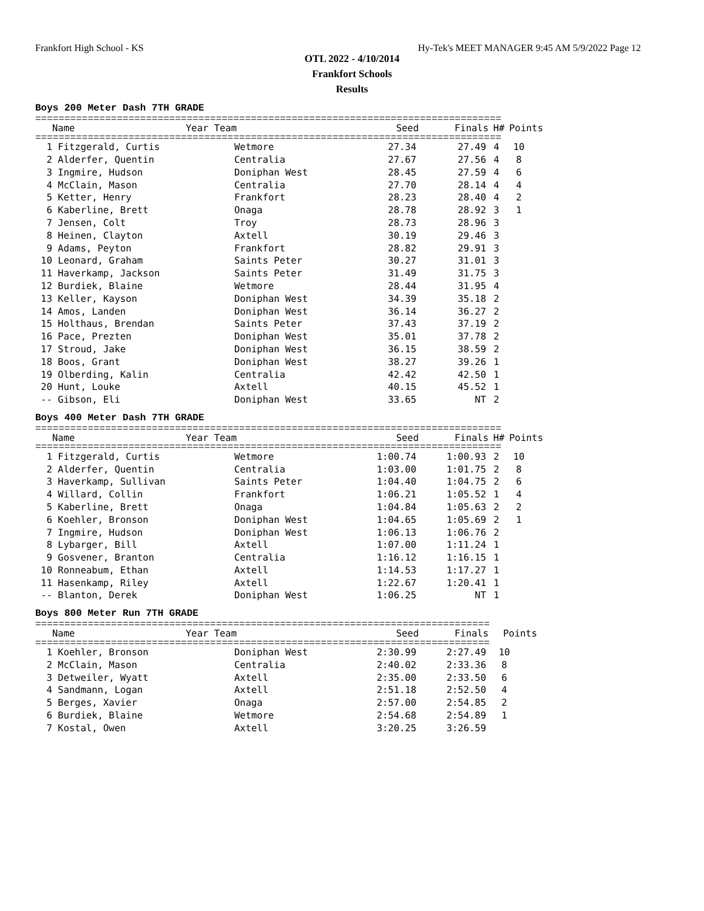Frankfort High School - KS Hy-Tek's MEET MANAGER 9:45 AM 5/9/2022 Page 12
OTL 2022 - 4/10/2014
Frankfort Schools
Results
Boys 200 Meter Dash 7TH GRADE
================================================================================
| Name | Year Team | | Seed | Finals | H# | Points |
| --- | --- | --- | --- | --- | --- | --- |
================================================================================
| 1 Fitzgerald, Curtis | Wetmore | 27.34 | 27.49 | 4 | 10 |
| 2 Alderfer, Quentin | Centralia | 27.67 | 27.56 | 4 | 8 |
| 3 Ingmire, Hudson | Doniphan West | 28.45 | 27.59 | 4 | 6 |
| 4 McClain, Mason | Centralia | 27.70 | 28.14 | 4 | 4 |
| 5 Ketter, Henry | Frankfort | 28.23 | 28.40 | 4 | 2 |
| 6 Kaberline, Brett | Onaga | 28.78 | 28.92 | 3 | 1 |
| 7 Jensen, Colt | Troy | 28.73 | 28.96 | 3 | |
| 8 Heinen, Clayton | Axtell | 30.19 | 29.46 | 3 | |
| 9 Adams, Peyton | Frankfort | 28.82 | 29.91 | 3 | |
| 10 Leonard, Graham | Saints Peter | 30.27 | 31.01 | 3 | |
| 11 Haverkamp, Jackson | Saints Peter | 31.49 | 31.75 | 3 | |
| 12 Burdiek, Blaine | Wetmore | 28.44 | 31.95 | 4 | |
| 13 Keller, Kayson | Doniphan West | 34.39 | 35.18 | 2 | |
| 14 Amos, Landen | Doniphan West | 36.14 | 36.27 | 2 | |
| 15 Holthaus, Brendan | Saints Peter | 37.43 | 37.19 | 2 | |
| 16 Pace, Prezten | Doniphan West | 35.01 | 37.78 | 2 | |
| 17 Stroud, Jake | Doniphan West | 36.15 | 38.59 | 2 | |
| 18 Boos, Grant | Doniphan West | 38.27 | 39.26 | 1 | |
| 19 Olberding, Kalin | Centralia | 42.42 | 42.50 | 1 | |
| 20 Hunt, Louke | Axtell | 40.15 | 45.52 | 1 | |
| -- Gibson, Eli | Doniphan West | 33.65 | NT | 2 | |
Boys 400 Meter Dash 7TH GRADE
================================================================================
| Name | Year Team | | Seed | Finals | H# | Points |
| --- | --- | --- | --- | --- | --- | --- |
================================================================================
| 1 Fitzgerald, Curtis | Wetmore | 1:00.74 | 1:00.93 | 2 | 10 |
| 2 Alderfer, Quentin | Centralia | 1:03.00 | 1:01.75 | 2 | 8 |
| 3 Haverkamp, Sullivan | Saints Peter | 1:04.40 | 1:04.75 | 2 | 6 |
| 4 Willard, Collin | Frankfort | 1:06.21 | 1:05.52 | 1 | 4 |
| 5 Kaberline, Brett | Onaga | 1:04.84 | 1:05.63 | 2 | 2 |
| 6 Koehler, Bronson | Doniphan West | 1:04.65 | 1:05.69 | 2 | 1 |
| 7 Ingmire, Hudson | Doniphan West | 1:06.13 | 1:06.76 | 2 | |
| 8 Lybarger, Bill | Axtell | 1:07.00 | 1:11.24 | 1 | |
| 9 Gosvener, Branton | Centralia | 1:16.12 | 1:16.15 | 1 | |
| 10 Ronneabum, Ethan | Axtell | 1:14.53 | 1:17.27 | 1 | |
| 11 Hasenkamp, Riley | Axtell | 1:22.67 | 1:20.41 | 1 | |
| -- Blanton, Derek | Doniphan West | 1:06.25 | NT | 1 | |
Boys 800 Meter Run 7TH GRADE
==============================================================================
| Name | Year Team | | Seed | Finals | Points |
| --- | --- | --- | --- | --- | --- |
==============================================================================
| 1 Koehler, Bronson | Doniphan West | 2:30.99 | 2:27.49 | 10 |
| 2 McClain, Mason | Centralia | 2:40.02 | 2:33.36 | 8 |
| 3 Detweiler, Wyatt | Axtell | 2:35.00 | 2:33.50 | 6 |
| 4 Sandmann, Logan | Axtell | 2:51.18 | 2:52.50 | 4 |
| 5 Berges, Xavier | Onaga | 2:57.00 | 2:54.85 | 2 |
| 6 Burdiek, Blaine | Wetmore | 2:54.68 | 2:54.89 | 1 |
| 7 Kostal, Owen | Axtell | 3:20.25 | 3:26.59 | |